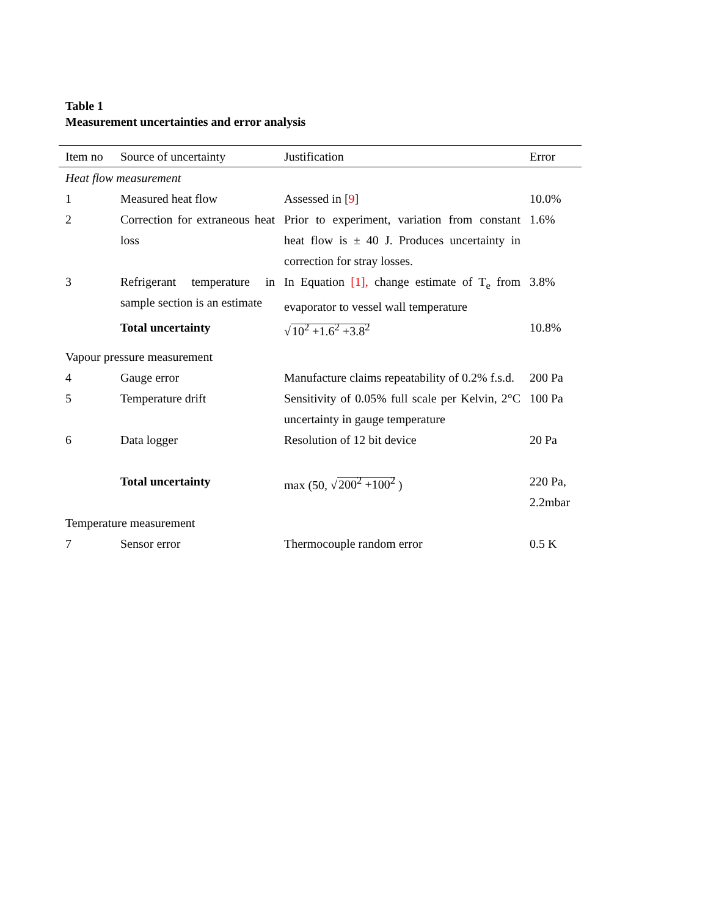Table 1
Measurement uncertainties and error analysis
| Item no | Source of uncertainty | Justification | Error |
| --- | --- | --- | --- |
| Heat flow measurement | | | |
| 1 | Measured heat flow | Assessed in [ 9 ] | 10.0% |
| 2 | Correction for extraneous heat loss | Prior to experiment, variation from constant heat flow is ± 40 J. Produces uncertainty in correction for stray losses. | 1.6% |
| 3 | Refrigerant temperature in sample section is an estimate | In Equation [1], change estimate of T<sub>e</sub> from evaporator to vessel wall temperature | 3.8% |
| | Total uncertainty | √ 10<sup>2</sup> +1.6<sup>2</sup> +3.8<sup>2</sup> | 10.8% |
| Vapour pressure measurement | | | |
| 4 | Gauge error | Manufacture claims repeatability of 0.2% f.s.d. | 200 Pa |
| 5 | Temperature drift | Sensitivity of 0.05% full scale per Kelvin, 2°C uncertainty in gauge temperature | 100 Pa |
| 6 | Data logger | Resolution of 12 bit device | 20 Pa |
| | Total uncertainty | max (50, √ 200<sup>2</sup> +100<sup>2</sup> ) | 220 Pa, 2.2mbar |
| Temperature measurement | | | |
| 7 | Sensor error | Thermocouple random error | 0.5 K |